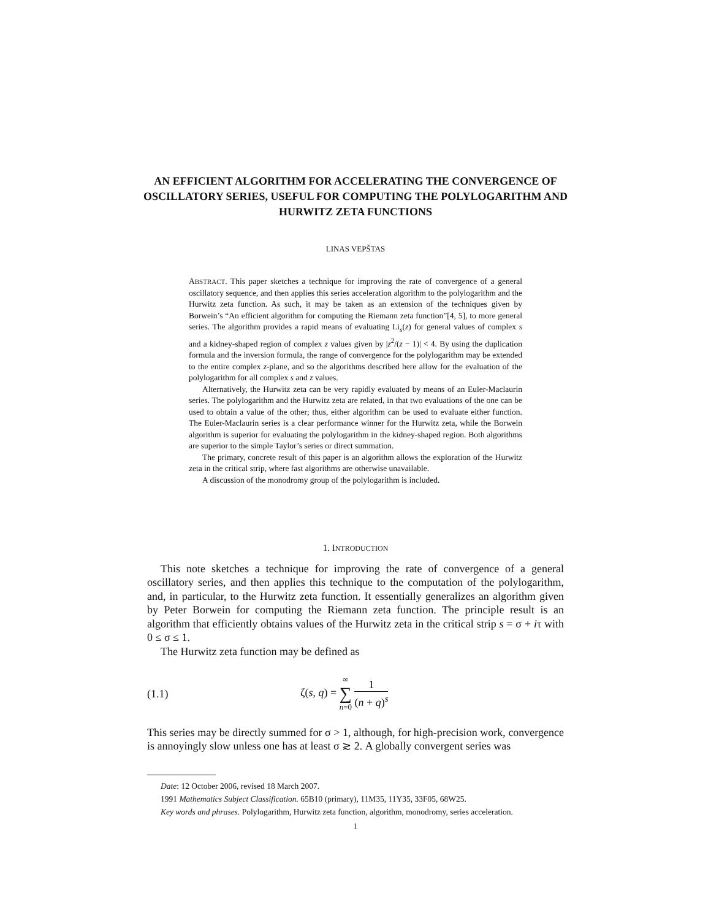AN EFFICIENT ALGORITHM FOR ACCELERATING THE CONVERGENCE OF OSCILLATORY SERIES, USEFUL FOR COMPUTING THE POLYLOGARITHM AND HURWITZ ZETA FUNCTIONS
LINAS VEPŠTAS
ABSTRACT. This paper sketches a technique for improving the rate of convergence of a general oscillatory sequence, and then applies this series acceleration algorithm to the polylogarithm and the Hurwitz zeta function. As such, it may be taken as an extension of the techniques given by Borwein’s “An efficient algorithm for computing the Riemann zeta function”[4, 5], to more general series. The algorithm provides a rapid means of evaluating Li<sub>s</sub>(z) for general values of complex s and a kidney-shaped region of complex z values given by |z<sup>2</sup>/(z − 1)| < 4. By using the duplication formula and the inversion formula, the range of convergence for the polylogarithm may be extended to the entire complex z-plane, and so the algorithms described here allow for the evaluation of the polylogarithm for all complex s and z values.
Alternatively, the Hurwitz zeta can be very rapidly evaluated by means of an Euler-Maclaurin series. The polylogarithm and the Hurwitz zeta are related, in that two evaluations of the one can be used to obtain a value of the other; thus, either algorithm can be used to evaluate either function. The Euler-Maclaurin series is a clear performance winner for the Hurwitz zeta, while the Borwein algorithm is superior for evaluating the polylogarithm in the kidney-shaped region. Both algorithms are superior to the simple Taylor’s series or direct summation.
The primary, concrete result of this paper is an algorithm allows the exploration of the Hurwitz zeta in the critical strip, where fast algorithms are otherwise unavailable.
A discussion of the monodromy group of the polylogarithm is included.
1. INTRODUCTION
This note sketches a technique for improving the rate of convergence of a general oscillatory series, and then applies this technique to the computation of the polylogarithm, and, in particular, to the Hurwitz zeta function. It essentially generalizes an algorithm given by Peter Borwein for computing the Riemann zeta function. The principle result is an algorithm that efficiently obtains values of the Hurwitz zeta in the critical strip s = σ + iτ with 0 ≤ σ ≤ 1.
The Hurwitz zeta function may be defined as
(1.1) ζ(s, q) = ∞ ∑ n=0 1 (n + q)<sup>s</sup>
This series may be directly summed for σ > 1, although, for high-precision work, convergence is annoyingly slow unless one has at least σ ≳ 2. A globally convergent series was
Date: 12 October 2006, revised 18 March 2007.
1991 Mathematics Subject Classification. 65B10 (primary), 11M35, 11Y35, 33F05, 68W25.
Key words and phrases. Polylogarithm, Hurwitz zeta function, algorithm, monodromy, series acceleration.
1